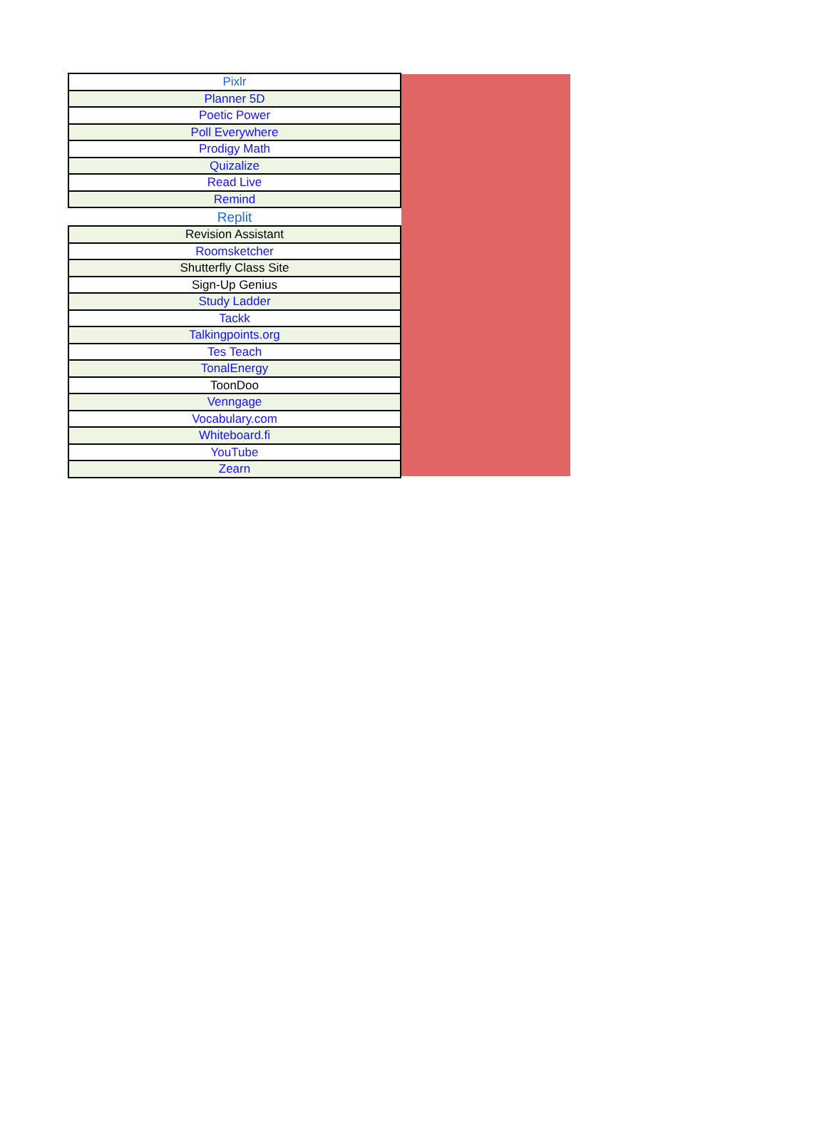| Pixlr |
| Planner 5D |
| Poetic Power |
| Poll Everywhere |
| Prodigy Math |
| Quizalize |
| Read Live |
| Remind |
| Replit |
| Revision Assistant |
| Roomsketcher |
| Shutterfly Class Site |
| Sign-Up Genius |
| Study Ladder |
| Tackk |
| Talkingpoints.org |
| Tes Teach |
| TonalEnergy |
| ToonDoo |
| Venngage |
| Vocabulary.com |
| Whiteboard.fi |
| YouTube |
| Zearn |